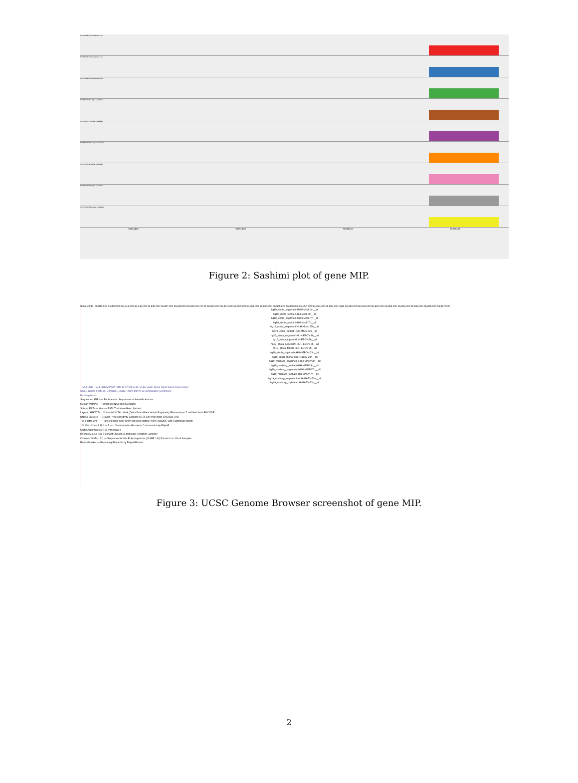HUH7-Mock-3h.tophat.sorted.bam
HUH7-Mock-7h.tophat.sorted.bam
HUH7-Mock-23h.tophat.sorted.bam
HUH7-EBOV-3h.tophat.sorted.bam
HUH7-EBOV-7h.tophat.sorted.bam
HUH7-EBOV-23h.tophat.sorted.bam
HUH7-MARV-3h.tophat.sorted.bam
HUH7-MARV-7h.tophat.sorted.bam
HUH7-MARV-23h.tophat.sorted.bam
56844413 56851438 56858463 56865488
Figure 2: Sashimi plot of gene MIP.
Scale chr12: 56,842,000 56,843,000 56,844,000 56,845,000 56,846,000 56,847,000 56,848,000 56,849,000 10 kb 56,850,000 56,851,000 56,852,000 56,853,000 56,854,000 56,855,000 56,856,000 56,857,000 56,858,000 56,859,000 hg19 56,860,000 56,861,000 56,862,000 56,863,000 56,864,000 56,865,000 56,866,000 56,867,000
hg19_ebola_segemehl-HUH-Mock-3h__all
hg19_ebola_tophat-HUH-Mock-3h__all
hg19_ebola_segemehl-HUH-Mock-7h__all
hg19_ebola_tophat-HUH-Mock-7h__all
hg19_ebola_segemehl-HUH-Mock-23h__all
hg19_ebola_tophat-HUH-Mock-23h__all
hg19_ebola_segemehl-HUH-EBOV-3h__all
hg19_ebola_tophat-HUH-EBOV-3h__all
hg19_ebola_segemehl-HUH-EBOV-7h__all
hg19_ebola_tophat-HUH-EBOV-7h__all
hg19_ebola_segemehl-HUH-EBOV-23h__all
hg19_ebola_tophat-HUH-EBOV-23h__all
hg19_marburg_segemehl-HUH-MARV-3h__all
hg19_marburg_tophat-HUH-MARV-3h__all
hg19_marburg_segemehl-HUH-MARV-7h__all
hg19_marburg_tophat-HUH-MARV-7h__all
hg19_marburg_segemehl-HUH-MARV-23h__all
hg19_marburg_tophat-HUH-MARV-23h__all
TIMELESS TIMELESS MIP SPRYD4 SPRYD4 GLS2 GLS2 GLS2 GLS2 GLS2 GLS2 GLS2 GLS2
UCSC Genes (RefSeq, GenBank, CCDS, Rfam, tRNAs & Comparative Genomics)
RefSeq Genes
Sequences SNPs — Publications: Sequences in Scientific Articles
Human mRNAs — Human mRNAs from GenBank
Spliced ESTs — Human ESTs That Have Been Spliced
Layered H3K27Ac 100 0 — H3K27Ac Mark (Often Found Near Active Regulatory Elements) on 7 cell lines from ENCODE
DNase Clusters — DNaseI Hypersensitivity Clusters in 125 cell types from ENCODE (V3)
Txn Factor ChIP — Transcription Factor ChIP-seq (161 factors) from ENCODE with Factorbook Motifs
100 Vert. Cons 4.88 0 -4.5 — 100 vertebrates Basewise Conservation by PhyloP
Multiz Alignments of 100 Vertebrates
Rhesus Mouse Dog Elephant Chicken X_tropicalis Zebrafish Lamprey
Common SNPs(141) — Simple Nucleotide Polymorphisms (dbSNP 141) Found in >= 1% of Samples
RepeatMasker — Repeating Elements by RepeatMasker
Figure 3: UCSC Genome Browser screenshot of gene MIP.
2